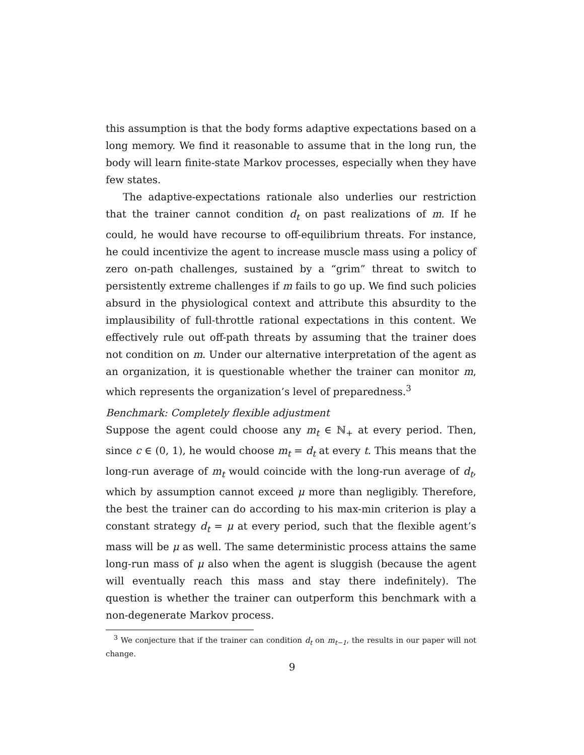this assumption is that the body forms adaptive expectations based on a long memory. We find it reasonable to assume that in the long run, the body will learn finite-state Markov processes, especially when they have few states.
The adaptive-expectations rationale also underlies our restriction that the trainer cannot condition d<sub>t</sub> on past realizations of m. If he could, he would have recourse to off-equilibrium threats. For instance, he could incentivize the agent to increase muscle mass using a policy of zero on-path challenges, sustained by a “grim” threat to switch to persistently extreme challenges if m fails to go up. We find such policies absurd in the physiological context and attribute this absurdity to the implausibility of full-throttle rational expectations in this content. We effectively rule out off-path threats by assuming that the trainer does not condition on m. Under our alternative interpretation of the agent as an organization, it is questionable whether the trainer can monitor m, which represents the organization’s level of preparedness.<sup>3</sup>
Benchmark: Completely flexible adjustment
Suppose the agent could choose any m<sub>t</sub> ∈ ℕ<sub>+</sub> at every period. Then, since c ∈ (0, 1), he would choose m<sub>t</sub> = d<sub>t</sub> at every t. This means that the long-run average of m<sub>t</sub> would coincide with the long-run average of d<sub>t</sub>, which by assumption cannot exceed μ more than negligibly. Therefore, the best the trainer can do according to his max-min criterion is play a constant strategy d<sub>t</sub> = μ at every period, such that the flexible agent’s mass will be μ as well. The same deterministic process attains the same long-run mass of μ also when the agent is sluggish (because the agent will eventually reach this mass and stay there indefinitely). The question is whether the trainer can outperform this benchmark with a non-degenerate Markov process.
<sup>3</sup> We conjecture that if the trainer can condition d<sub>t</sub> on m<sub>t−1</sub>, the results in our paper will not change.
9